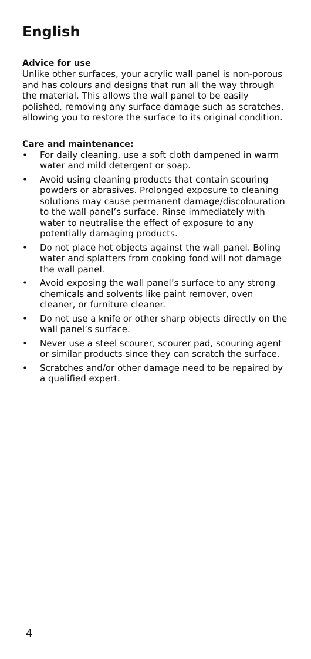English
Advice for use
Unlike other surfaces, your acrylic wall panel is non-porous and has colours and designs that run all the way through the material. This allows the wall panel to be easily polished, removing any surface damage such as scratches, allowing you to restore the surface to its original condition.
Care and maintenance:
• For daily cleaning, use a soft cloth dampened in warm water and mild detergent or soap.
• Avoid using cleaning products that contain scouring powders or abrasives. Prolonged exposure to cleaning solutions may cause permanent damage/discolouration to the wall panel’s surface. Rinse immediately with water to neutralise the effect of exposure to any potentially damaging products.
• Do not place hot objects against the wall panel. Boling water and splatters from cooking food will not damage the wall panel.
• Avoid exposing the wall panel’s surface to any strong chemicals and solvents like paint remover, oven cleaner, or furniture cleaner.
• Do not use a knife or other sharp objects directly on the wall panel’s surface.
• Never use a steel scourer, scourer pad, scouring agent or similar products since they can scratch the surface.
• Scratches and/or other damage need to be repaired by a qualified expert.
4